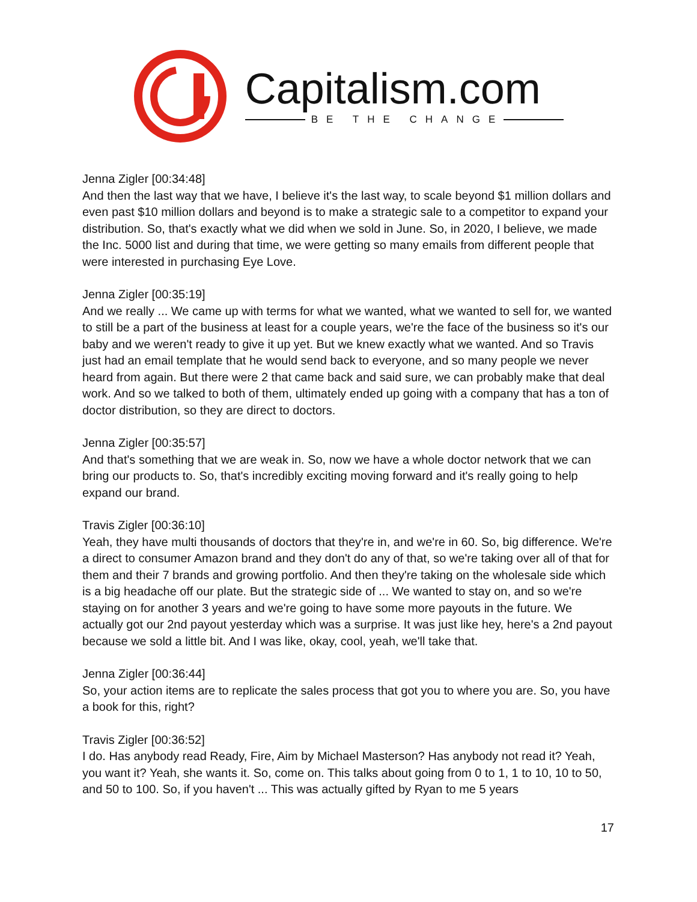Capitalism.com
BE THE CHANGE
Jenna Zigler [00:34:48]
And then the last way that we have, I believe it's the last way, to scale beyond $1 million dollars and even past $10 million dollars and beyond is to make a strategic sale to a competitor to expand your distribution. So, that's exactly what we did when we sold in June. So, in 2020, I believe, we made the Inc. 5000 list and during that time, we were getting so many emails from different people that were interested in purchasing Eye Love.
Jenna Zigler [00:35:19]
And we really ... We came up with terms for what we wanted, what we wanted to sell for, we wanted to still be a part of the business at least for a couple years, we're the face of the business so it's our baby and we weren't ready to give it up yet. But we knew exactly what we wanted. And so Travis just had an email template that he would send back to everyone, and so many people we never heard from again. But there were 2 that came back and said sure, we can probably make that deal work. And so we talked to both of them, ultimately ended up going with a company that has a ton of doctor distribution, so they are direct to doctors.
Jenna Zigler [00:35:57]
And that's something that we are weak in. So, now we have a whole doctor network that we can bring our products to. So, that's incredibly exciting moving forward and it's really going to help expand our brand.
Travis Zigler [00:36:10]
Yeah, they have multi thousands of doctors that they're in, and we're in 60. So, big difference. We're a direct to consumer Amazon brand and they don't do any of that, so we're taking over all of that for them and their 7 brands and growing portfolio. And then they're taking on the wholesale side which is a big headache off our plate. But the strategic side of ... We wanted to stay on, and so we're staying on for another 3 years and we're going to have some more payouts in the future. We actually got our 2nd payout yesterday which was a surprise. It was just like hey, here's a 2nd payout because we sold a little bit. And I was like, okay, cool, yeah, we'll take that.
Jenna Zigler [00:36:44]
So, your action items are to replicate the sales process that got you to where you are. So, you have a book for this, right?
Travis Zigler [00:36:52]
I do. Has anybody read Ready, Fire, Aim by Michael Masterson? Has anybody not read it? Yeah, you want it? Yeah, she wants it. So, come on. This talks about going from 0 to 1, 1 to 10, 10 to 50, and 50 to 100. So, if you haven't ... This was actually gifted by Ryan to me 5 years
17